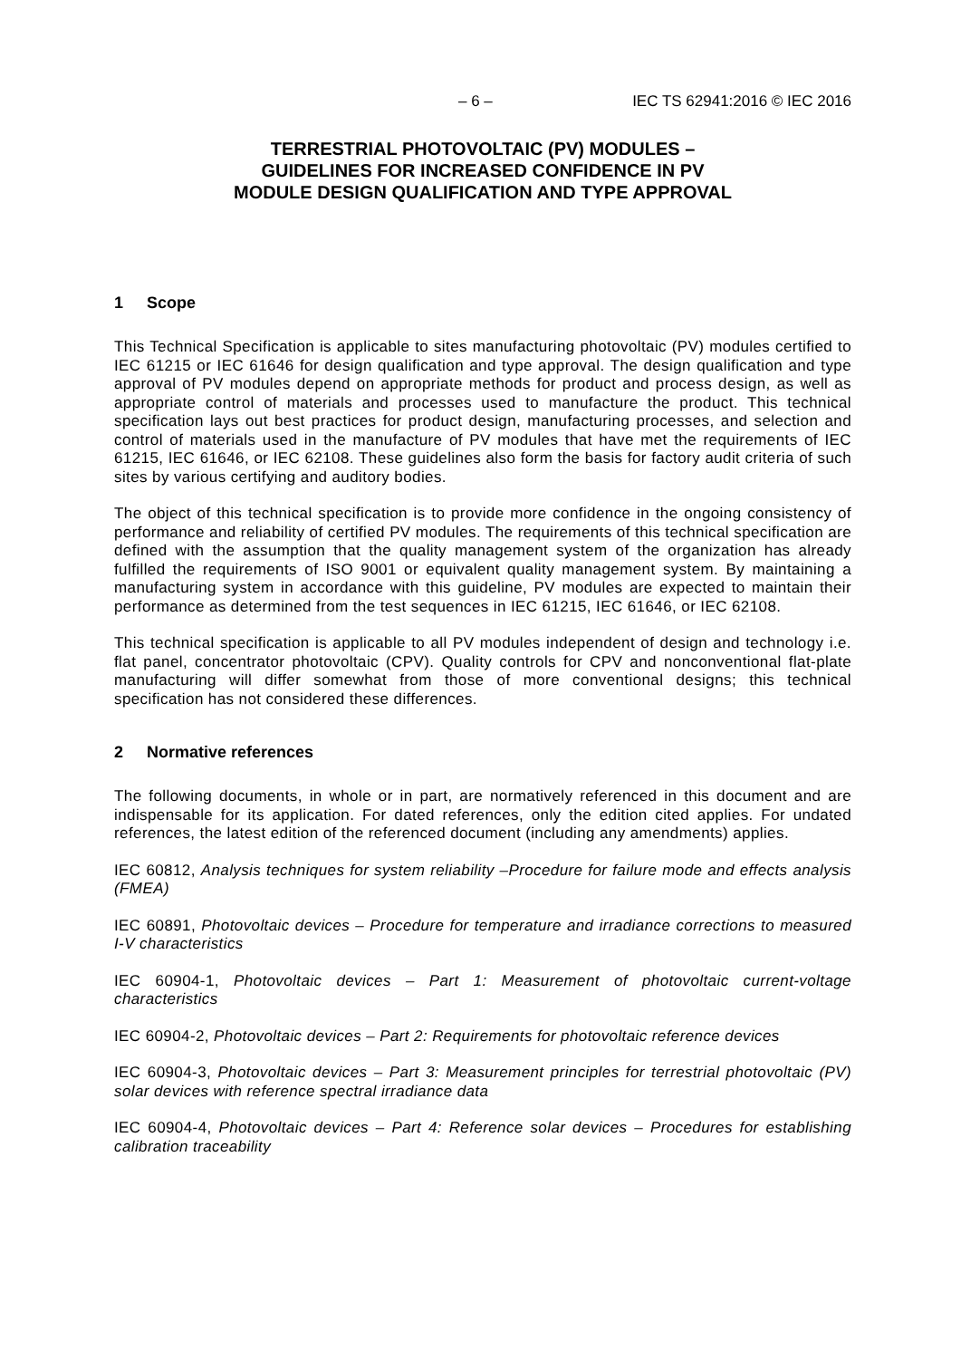– 6 – IEC TS 62941:2016 © IEC 2016
TERRESTRIAL PHOTOVOLTAIC (PV) MODULES –
GUIDELINES FOR INCREASED CONFIDENCE IN PV
MODULE DESIGN QUALIFICATION AND TYPE APPROVAL
1 Scope
This Technical Specification is applicable to sites manufacturing photovoltaic (PV) modules certified to IEC 61215 or IEC 61646 for design qualification and type approval. The design qualification and type approval of PV modules depend on appropriate methods for product and process design, as well as appropriate control of materials and processes used to manufacture the product. This technical specification lays out best practices for product design, manufacturing processes, and selection and control of materials used in the manufacture of PV modules that have met the requirements of IEC 61215, IEC 61646, or IEC 62108. These guidelines also form the basis for factory audit criteria of such sites by various certifying and auditory bodies.
The object of this technical specification is to provide more confidence in the ongoing consistency of performance and reliability of certified PV modules. The requirements of this technical specification are defined with the assumption that the quality management system of the organization has already fulfilled the requirements of ISO 9001 or equivalent quality management system. By maintaining a manufacturing system in accordance with this guideline, PV modules are expected to maintain their performance as determined from the test sequences in IEC 61215, IEC 61646, or IEC 62108.
This technical specification is applicable to all PV modules independent of design and technology i.e. flat panel, concentrator photovoltaic (CPV). Quality controls for CPV and nonconventional flat-plate manufacturing will differ somewhat from those of more conventional designs; this technical specification has not considered these differences.
2 Normative references
The following documents, in whole or in part, are normatively referenced in this document and are indispensable for its application. For dated references, only the edition cited applies. For undated references, the latest edition of the referenced document (including any amendments) applies.
IEC 60812, Analysis techniques for system reliability –Procedure for failure mode and effects analysis (FMEA)
IEC 60891, Photovoltaic devices – Procedure for temperature and irradiance corrections to measured I-V characteristics
IEC 60904-1, Photovoltaic devices – Part 1: Measurement of photovoltaic current-voltage characteristics
IEC 60904-2, Photovoltaic devices – Part 2: Requirements for photovoltaic reference devices
IEC 60904-3, Photovoltaic devices – Part 3: Measurement principles for terrestrial photovoltaic (PV) solar devices with reference spectral irradiance data
IEC 60904-4, Photovoltaic devices – Part 4: Reference solar devices – Procedures for establishing calibration traceability